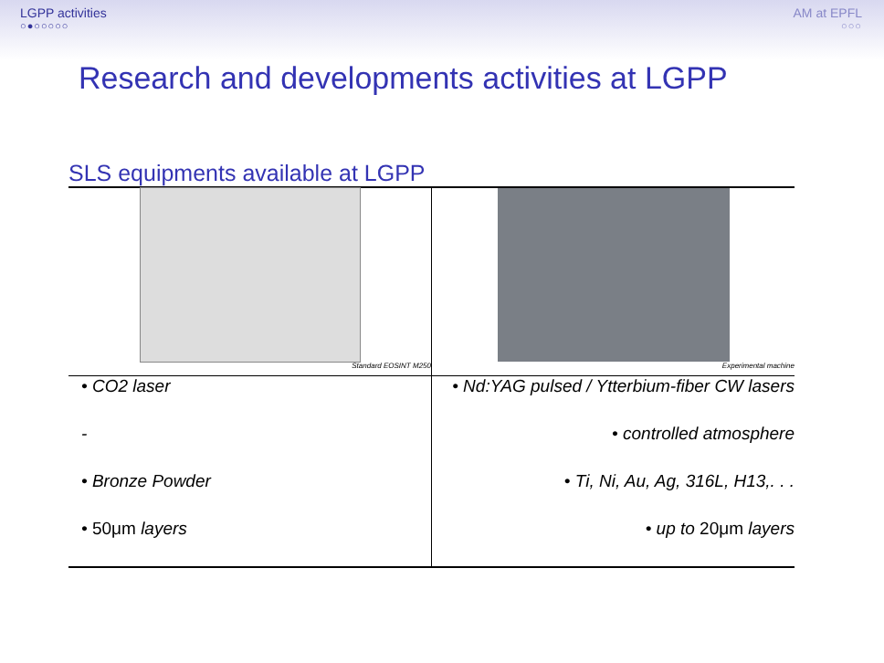LGPP activities
○●○○○○○
AM at EPFL
○○○
Research and developments activities at LGPP
SLS equipments available at LGPP
| Standard EOSINT M250 | Experimental machine |
| • CO2 laser | • Nd:YAG pulsed / Ytterbium-fiber CW lasers |
| - | • controlled atmosphere |
| • Bronze Powder | • Ti, Ni, Au, Ag, 316L, H13,. . . |
| • 50μm layers | • up to 20μm layers |